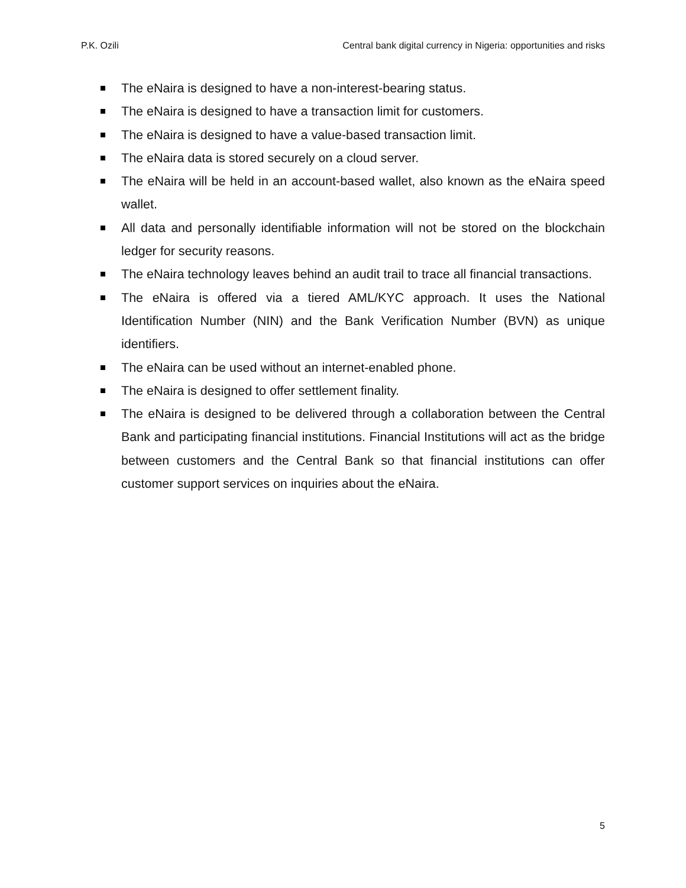P.K. Ozili Central bank digital currency in Nigeria: opportunities and risks
The eNaira is designed to have a non-interest-bearing status.
The eNaira is designed to have a transaction limit for customers.
The eNaira is designed to have a value-based transaction limit.
The eNaira data is stored securely on a cloud server.
The eNaira will be held in an account-based wallet, also known as the eNaira speed wallet.
All data and personally identifiable information will not be stored on the blockchain ledger for security reasons.
The eNaira technology leaves behind an audit trail to trace all financial transactions.
The eNaira is offered via a tiered AML/KYC approach. It uses the National Identification Number (NIN) and the Bank Verification Number (BVN) as unique identifiers.
The eNaira can be used without an internet-enabled phone.
The eNaira is designed to offer settlement finality.
The eNaira is designed to be delivered through a collaboration between the Central Bank and participating financial institutions. Financial Institutions will act as the bridge between customers and the Central Bank so that financial institutions can offer customer support services on inquiries about the eNaira.
5